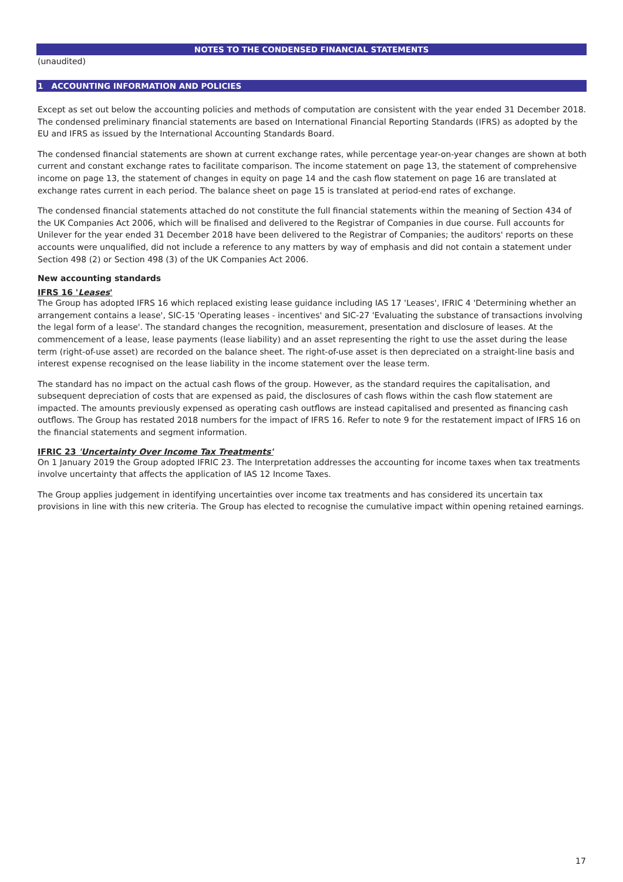NOTES TO THE CONDENSED FINANCIAL STATEMENTS
(unaudited)
1 ACCOUNTING INFORMATION AND POLICIES
Except as set out below the accounting policies and methods of computation are consistent with the year ended 31 December 2018. The condensed preliminary financial statements are based on International Financial Reporting Standards (IFRS) as adopted by the EU and IFRS as issued by the International Accounting Standards Board.
The condensed financial statements are shown at current exchange rates, while percentage year-on-year changes are shown at both current and constant exchange rates to facilitate comparison. The income statement on page 13, the statement of comprehensive income on page 13, the statement of changes in equity on page 14 and the cash flow statement on page 16 are translated at exchange rates current in each period. The balance sheet on page 15 is translated at period-end rates of exchange.
The condensed financial statements attached do not constitute the full financial statements within the meaning of Section 434 of the UK Companies Act 2006, which will be finalised and delivered to the Registrar of Companies in due course. Full accounts for Unilever for the year ended 31 December 2018 have been delivered to the Registrar of Companies; the auditors' reports on these accounts were unqualified, did not include a reference to any matters by way of emphasis and did not contain a statement under Section 498 (2) or Section 498 (3) of the UK Companies Act 2006.
New accounting standards
IFRS 16 'Leases'
The Group has adopted IFRS 16 which replaced existing lease guidance including IAS 17 'Leases', IFRIC 4 'Determining whether an arrangement contains a lease', SIC-15 'Operating leases - incentives' and SIC-27 'Evaluating the substance of transactions involving the legal form of a lease'. The standard changes the recognition, measurement, presentation and disclosure of leases. At the commencement of a lease, lease payments (lease liability) and an asset representing the right to use the asset during the lease term (right-of-use asset) are recorded on the balance sheet. The right-of-use asset is then depreciated on a straight-line basis and interest expense recognised on the lease liability in the income statement over the lease term.
The standard has no impact on the actual cash flows of the group. However, as the standard requires the capitalisation, and subsequent depreciation of costs that are expensed as paid, the disclosures of cash flows within the cash flow statement are impacted. The amounts previously expensed as operating cash outflows are instead capitalised and presented as financing cash outflows. The Group has restated 2018 numbers for the impact of IFRS 16. Refer to note 9 for the restatement impact of IFRS 16 on the financial statements and segment information.
IFRIC 23 'Uncertainty Over Income Tax Treatments'
On 1 January 2019 the Group adopted IFRIC 23. The Interpretation addresses the accounting for income taxes when tax treatments involve uncertainty that affects the application of IAS 12 Income Taxes.
The Group applies judgement in identifying uncertainties over income tax treatments and has considered its uncertain tax provisions in line with this new criteria. The Group has elected to recognise the cumulative impact within opening retained earnings.
17